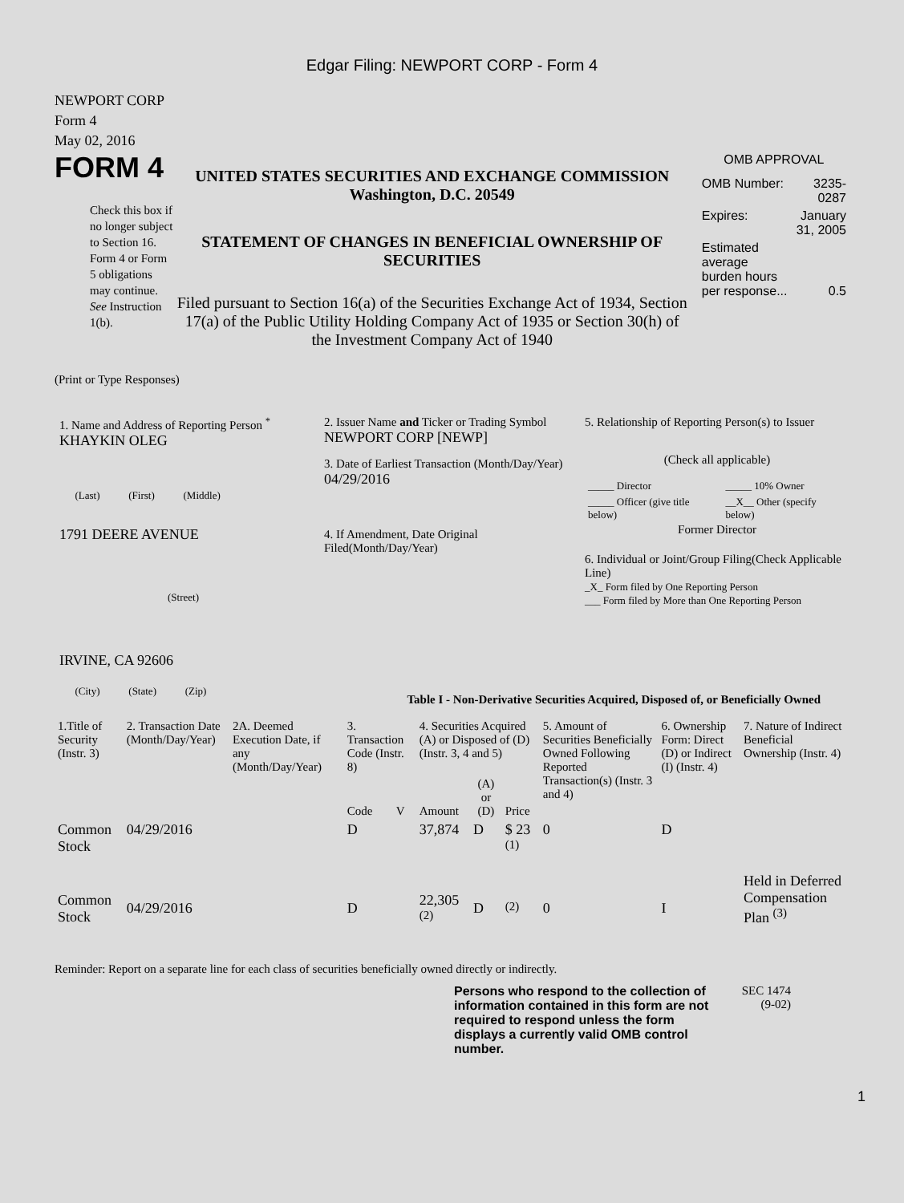Edgar Filing: NEWPORT CORP - Form 4
NEWPORT CORP
Form 4
May 02, 2016
FORM 4
Check this box if no longer subject to Section 16. Form 4 or Form 5 obligations may continue. See Instruction 1(b).
UNITED STATES SECURITIES AND EXCHANGE COMMISSION
Washington, D.C. 20549
STATEMENT OF CHANGES IN BENEFICIAL OWNERSHIP OF SECURITIES
Filed pursuant to Section 16(a) of the Securities Exchange Act of 1934, Section 17(a) of the Public Utility Holding Company Act of 1935 or Section 30(h) of the Investment Company Act of 1940
OMB APPROVAL
| OMB Number: | 3235-0287 |
| Expires: | January 31, 2005 |
| Estimated average burden hours per response... | 0.5 |
(Print or Type Responses)
1. Name and Address of Reporting Person <sup>*</sup>
KHAYKIN OLEG
(Last) (First) (Middle)
1791 DEERE AVENUE
(Street)
IRVINE, CA 92606
(City) (State) (Zip)
2. Issuer Name and Ticker or Trading Symbol
NEWPORT CORP [NEWP]
3. Date of Earliest Transaction (Month/Day/Year)
04/29/2016
4. If Amendment, Date Original Filed(Month/Day/Year)
5. Relationship of Reporting Person(s) to Issuer
(Check all applicable)
| _____ Director | _____ 10% Owner |
| _____ Officer (give title below) | __X__ Other (specify below) |
Former Director
6. Individual or Joint/Group Filing(Check Applicable Line)
_X_ Form filed by One Reporting Person
___ Form filed by More than One Reporting Person
Table I - Non-Derivative Securities Acquired, Disposed of, or Beneficially Owned
| 1.Title of Security (Instr. 3) | 2. Transaction Date (Month/Day/Year) | 2A. Deemed Execution Date, if any (Month/Day/Year) | 3. Transaction Code (Instr. 8) | | 4. Securities Acquired (A) or Disposed of (D) (Instr. 3, 4 and 5) | | | 5. Amount of Securities Beneficially Owned Following Reported Transaction(s) (Instr. 3 and 4) | 6. Ownership Form: Direct (D) or Indirect (I) (Instr. 4) | 7. Nature of Indirect Beneficial Ownership (Instr. 4) |
| | | | Code | V | Amount | (A) or (D) | Price | | | |
| Common Stock | 04/29/2016 | | D | | 37,874 | D | $ 23 <sup>(1)</sup> | 0 | D | |
| Common Stock | 04/29/2016 | | D | | 22,305 <sup>(2)</sup> | D | <sup>(2)</sup> | 0 | I | Held in Deferred Compensation Plan <sup>(3)</sup> |
Reminder: Report on a separate line for each class of securities beneficially owned directly or indirectly.
Persons who respond to the collection of information contained in this form are not required to respond unless the form displays a currently valid OMB control number.
SEC 1474
(9-02)
1